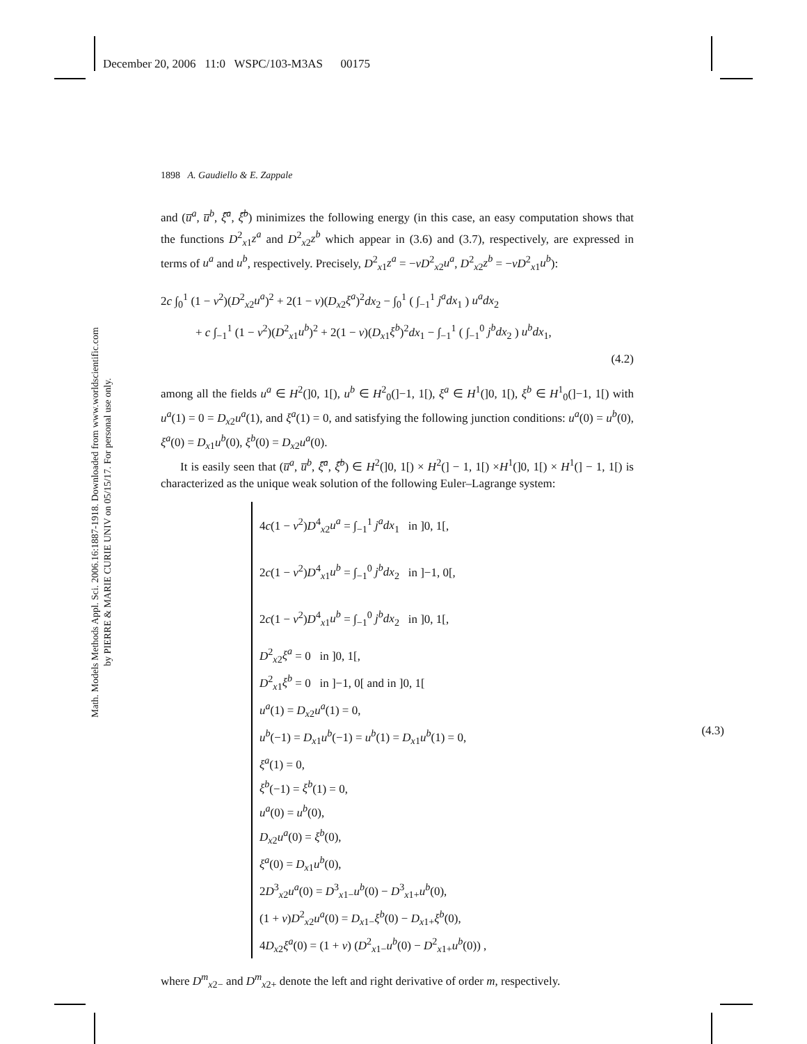December 20, 2006 11:0 WSPC/103-M3AS 00175
Math. Models Methods Appl. Sci. 2006.16:1887-1918. Downloaded from www.worldscientific.com
by PIERRE & MARIE CURIE UNIV on 05/15/17. For personal use only.
1898 A. Gaudiello & E. Zappale
and (u̅<sup>a</sup>, u̅<sup>b</sup>, ξ̅<sup>a</sup>, ξ̅<sup>b</sup>) minimizes the following energy (in this case, an easy computation shows that the functions D<sup>2</sup><sub>x1</sub>z<sup>a</sup> and D<sup>2</sup><sub>x2</sub>z<sup>b</sup> which appear in (3.6) and (3.7), respectively, are expressed in terms of u<sup>a</sup> and u<sup>b</sup>, respectively. Precisely, D<sup>2</sup><sub>x1</sub>z<sup>a</sup> = −νD<sup>2</sup><sub>x2</sub>u<sup>a</sup>, D<sup>2</sup><sub>x2</sub>z<sup>b</sup> = −νD<sup>2</sup><sub>x1</sub>u<sup>b</sup>):
2c ∫<sub>0</sub><sup>1</sup> (1 − ν<sup>2</sup>)(D<sup>2</sup><sub>x2</sub>u<sup>a</sup>)<sup>2</sup> + 2(1 − ν)(D<sub>x2</sub>ξ<sup>a</sup>)<sup>2</sup>dx<sub>2</sub> − ∫<sub>0</sub><sup>1</sup> ( ∫<sub>−1</sub><sup>1</sup> j<sup>a</sup>dx<sub>1</sub> ) u<sup>a</sup>dx<sub>2</sub>
+ c ∫<sub>−1</sub><sup>1</sup> (1 − ν<sup>2</sup>)(D<sup>2</sup><sub>x1</sub>u<sup>b</sup>)<sup>2</sup> + 2(1 − ν)(D<sub>x1</sub>ξ<sup>b</sup>)<sup>2</sup>dx<sub>1</sub> − ∫<sub>−1</sub><sup>1</sup> ( ∫<sub>−1</sub><sup>0</sup> j<sup>b</sup>dx<sub>2</sub> ) u<sup>b</sup>dx<sub>1</sub>,
(4.2)
among all the fields u<sup>a</sup> ∈ H<sup>2</sup>(]0, 1[), u<sup>b</sup> ∈ H<sup>2</sup><sub>0</sub>(]−1, 1[), ξ<sup>a</sup> ∈ H<sup>1</sup>(]0, 1[), ξ<sup>b</sup> ∈ H<sup>1</sup><sub>0</sub>(]−1, 1[) with u<sup>a</sup>(1) = 0 = D<sub>x2</sub>u<sup>a</sup>(1), and ξ<sup>a</sup>(1) = 0, and satisfying the following junction conditions: u<sup>a</sup>(0) = u<sup>b</sup>(0), ξ<sup>a</sup>(0) = D<sub>x1</sub>u<sup>b</sup>(0), ξ<sup>b</sup>(0) = D<sub>x2</sub>u<sup>a</sup>(0).
It is easily seen that (u̅<sup>a</sup>, u̅<sup>b</sup>, ξ̅<sup>a</sup>, ξ̅<sup>b</sup>) ∈ H<sup>2</sup>(]0, 1[) × H<sup>2</sup>(] − 1, 1[) ×H<sup>1</sup>(]0, 1[) × H<sup>1</sup>(] − 1, 1[) is characterized as the unique weak solution of the following Euler–Lagrange system:
4c(1 − ν<sup>2</sup>)D<sup>4</sup><sub>x2</sub>u<sup>a</sup> = ∫<sub>−1</sub><sup>1</sup> j<sup>a</sup>dx<sub>1</sub> in ]0, 1[,
2c(1 − ν<sup>2</sup>)D<sup>4</sup><sub>x1</sub>u<sup>b</sup> = ∫<sub>−1</sub><sup>0</sup> j<sup>b</sup>dx<sub>2</sub> in ]−1, 0[,
2c(1 − ν<sup>2</sup>)D<sup>4</sup><sub>x1</sub>u<sup>b</sup> = ∫<sub>−1</sub><sup>0</sup> j<sup>b</sup>dx<sub>2</sub> in ]0, 1[,
D<sup>2</sup><sub>x2</sub>ξ<sup>a</sup> = 0 in ]0, 1[,
D<sup>2</sup><sub>x1</sub>ξ<sup>b</sup> = 0 in ]−1, 0[ and in ]0, 1[
u<sup>a</sup>(1) = D<sub>x2</sub>u<sup>a</sup>(1) = 0,
u<sup>b</sup>(−1) = D<sub>x1</sub>u<sup>b</sup>(−1) = u<sup>b</sup>(1) = D<sub>x1</sub>u<sup>b</sup>(1) = 0,
ξ<sup>a</sup>(1) = 0,
ξ<sup>b</sup>(−1) = ξ<sup>b</sup>(1) = 0,
u<sup>a</sup>(0) = u<sup>b</sup>(0),
D<sub>x2</sub>u<sup>a</sup>(0) = ξ<sup>b</sup>(0),
ξ<sup>a</sup>(0) = D<sub>x1</sub>u<sup>b</sup>(0),
2D<sup>3</sup><sub>x2</sub>u<sup>a</sup>(0) = D<sup>3</sup><sub>x1−</sub>u<sup>b</sup>(0) − D<sup>3</sup><sub>x1+</sub>u<sup>b</sup>(0),
(1 + ν)D<sup>2</sup><sub>x2</sub>u<sup>a</sup>(0) = D<sub>x1−</sub>ξ<sup>b</sup>(0) − D<sub>x1+</sub>ξ<sup>b</sup>(0),
4D<sub>x2</sub>ξ<sup>a</sup>(0) = (1 + ν) (D<sup>2</sup><sub>x1−</sub>u<sup>b</sup>(0) − D<sup>2</sup><sub>x1+</sub>u<sup>b</sup>(0)) ,
(4.3)
where D<sup>m</sup><sub>x2−</sub> and D<sup>m</sup><sub>x2+</sub> denote the left and right derivative of order m, respectively.